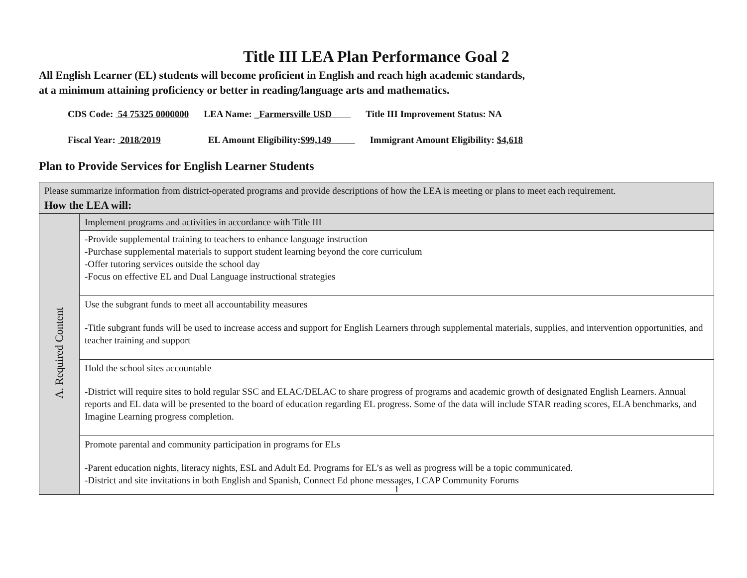Title III LEA Plan Performance Goal 2
All English Learner (EL) students will become proficient in English and reach high academic standards,
at a minimum attaining proficiency or better in reading/language arts and mathematics.
CDS Code: 54 75325 0000000 LEA Name: _Farmersville USD Title III Improvement Status: NA
Fiscal Year: 2018/2019 EL Amount Eligibility:$99,149 Immigrant Amount Eligibility: $4,618
Plan to Provide Services for English Learner Students
| Please summarize information from district-operated programs and provide descriptions of how the LEA is meeting or plans to meet each requirement. How the LEA will: | |
| A. Required Content | Implement programs and activities in accordance with Title III |
| | -Provide supplemental training to teachers to enhance language instruction -Purchase supplemental materials to support student learning beyond the core curriculum -Offer tutoring services outside the school day -Focus on effective EL and Dual Language instructional strategies |
| | Use the subgrant funds to meet all accountability measures -Title subgrant funds will be used to increase access and support for English Learners through supplemental materials, supplies, and intervention opportunities, and teacher training and support |
| | Hold the school sites accountable -District will require sites to hold regular SSC and ELAC/DELAC to share progress of programs and academic growth of designated English Learners. Annual reports and EL data will be presented to the board of education regarding EL progress. Some of the data will include STAR reading scores, ELA benchmarks, and Imagine Learning progress completion. |
| | Promote parental and community participation in programs for ELs -Parent education nights, literacy nights, ESL and Adult Ed. Programs for EL’s as well as progress will be a topic communicated. -District and site invitations in both English and Spanish, Connect Ed phone messages, LCAP Community Forums 1 |